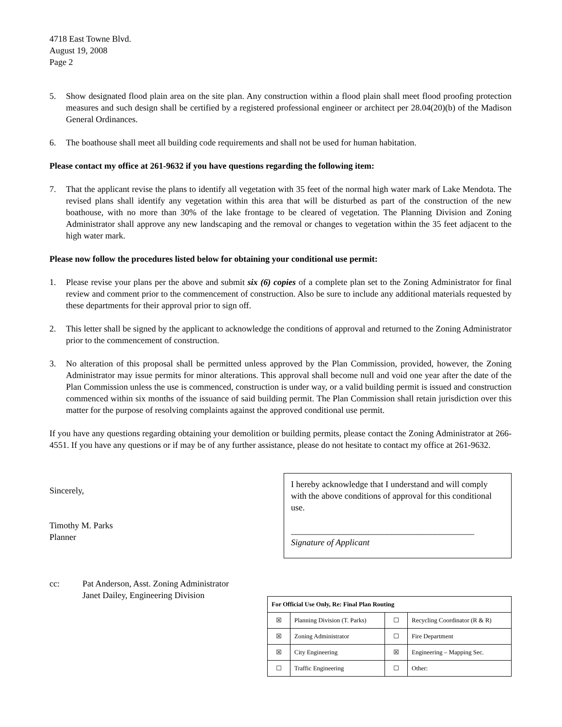4718 East Towne Blvd.
August 19, 2008
Page 2
5. Show designated flood plain area on the site plan. Any construction within a flood plain shall meet flood proofing protection measures and such design shall be certified by a registered professional engineer or architect per 28.04(20)(b) of the Madison General Ordinances.
6. The boathouse shall meet all building code requirements and shall not be used for human habitation.
Please contact my office at 261-9632 if you have questions regarding the following item:
7. That the applicant revise the plans to identify all vegetation with 35 feet of the normal high water mark of Lake Mendota. The revised plans shall identify any vegetation within this area that will be disturbed as part of the construction of the new boathouse, with no more than 30% of the lake frontage to be cleared of vegetation. The Planning Division and Zoning Administrator shall approve any new landscaping and the removal or changes to vegetation within the 35 feet adjacent to the high water mark.
Please now follow the procedures listed below for obtaining your conditional use permit:
1. Please revise your plans per the above and submit six (6) copies of a complete plan set to the Zoning Administrator for final review and comment prior to the commencement of construction. Also be sure to include any additional materials requested by these departments for their approval prior to sign off.
2. This letter shall be signed by the applicant to acknowledge the conditions of approval and returned to the Zoning Administrator prior to the commencement of construction.
3. No alteration of this proposal shall be permitted unless approved by the Plan Commission, provided, however, the Zoning Administrator may issue permits for minor alterations. This approval shall become null and void one year after the date of the Plan Commission unless the use is commenced, construction is under way, or a valid building permit is issued and construction commenced within six months of the issuance of said building permit. The Plan Commission shall retain jurisdiction over this matter for the purpose of resolving complaints against the approved conditional use permit.
If you have any questions regarding obtaining your demolition or building permits, please contact the Zoning Administrator at 266-4551. If you have any questions or if may be of any further assistance, please do not hesitate to contact my office at 261-9632.
Sincerely,
Timothy M. Parks
Planner
I hereby acknowledge that I understand and will comply with the above conditions of approval for this conditional use.
__________________________________________
Signature of Applicant
cc: Pat Anderson, Asst. Zoning Administrator
Janet Dailey, Engineering Division
| For Official Use Only, Re: Final Plan Routing | | | |
| --- | --- | --- | --- |
| ☒ | Planning Division (T. Parks) | ☐ | Recycling Coordinator (R & R) |
| ☒ | Zoning Administrator | ☐ | Fire Department |
| ☒ | City Engineering | ☒ | Engineering – Mapping Sec. |
| ☐ | Traffic Engineering | ☐ | Other: |